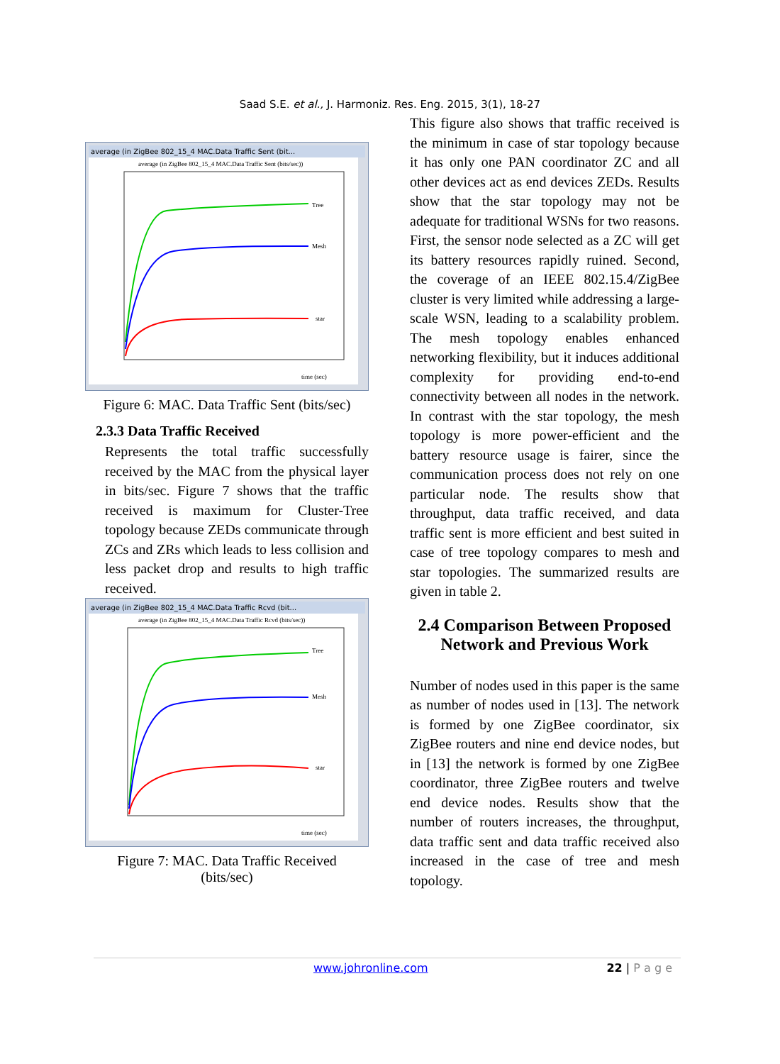Saad S.E. et al., J. Harmoniz. Res. Eng. 2015, 3(1), 18-27
average (in ZigBee 802_15_4 MAC.Data Traffic Sent (bit...
average (in ZigBee 802_15_4 MAC.Data Traffic Sent (bits/sec))
Tree
Mesh
star
time (sec)
Figure 6: MAC. Data Traffic Sent (bits/sec)
2.3.3 Data Traffic Received
Represents the total traffic successfully received by the MAC from the physical layer in bits/sec. Figure 7 shows that the traffic received is maximum for Cluster-Tree topology because ZEDs communicate through ZCs and ZRs which leads to less collision and less packet drop and results to high traffic received.
average (in ZigBee 802_15_4 MAC.Data Traffic Rcvd (bit...
average (in ZigBee 802_15_4 MAC.Data Traffic Rcvd (bits/sec))
Tree
Mesh
star
time (sec)
Figure 7: MAC. Data Traffic Received
(bits/sec)
This figure also shows that traffic received is the minimum in case of star topology because it has only one PAN coordinator ZC and all other devices act as end devices ZEDs. Results show that the star topology may not be adequate for traditional WSNs for two reasons. First, the sensor node selected as a ZC will get its battery resources rapidly ruined. Second, the coverage of an IEEE 802.15.4/ZigBee cluster is very limited while addressing a large-scale WSN, leading to a scalability problem. The mesh topology enables enhanced networking flexibility, but it induces additional complexity for providing end-to-end connectivity between all nodes in the network. In contrast with the star topology, the mesh topology is more power-efficient and the battery resource usage is fairer, since the communication process does not rely on one particular node. The results show that throughput, data traffic received, and data traffic sent is more efficient and best suited in case of tree topology compares to mesh and star topologies. The summarized results are given in table 2.
2.4 Comparison Between Proposed Network and Previous Work
Number of nodes used in this paper is the same as number of nodes used in [13]. The network is formed by one ZigBee coordinator, six ZigBee routers and nine end device nodes, but in [13] the network is formed by one ZigBee coordinator, three ZigBee routers and twelve end device nodes. Results show that the number of routers increases, the throughput, data traffic sent and data traffic received also increased in the case of tree and mesh topology.
www.johronline.com 22 | P a g e